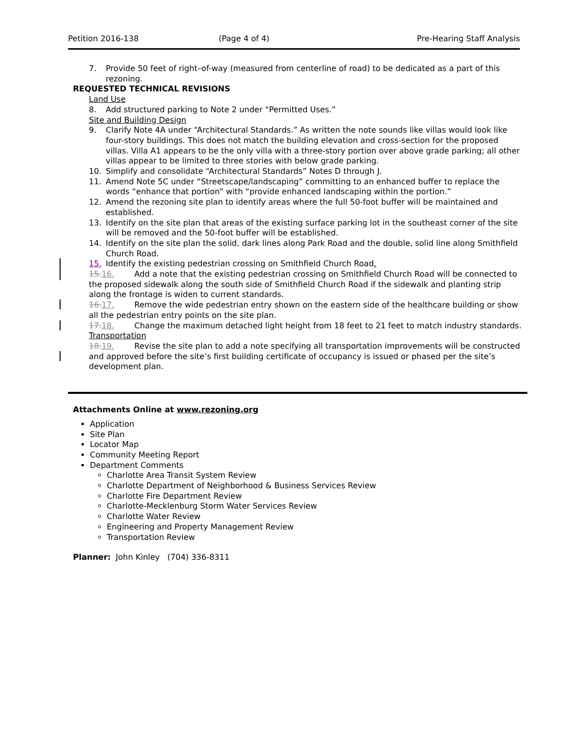Petition 2016-138 (Page 4 of 4) Pre-Hearing Staff Analysis
7. Provide 50 feet of right–of-way (measured from centerline of road) to be dedicated as a part of this rezoning.
REQUESTED TECHNICAL REVISIONS
Land Use
8. Add structured parking to Note 2 under “Permitted Uses.”
Site and Building Design
9. Clarify Note 4A under “Architectural Standards.” As written the note sounds like villas would look like four-story buildings. This does not match the building elevation and cross-section for the proposed villas. Villa A1 appears to be the only villa with a three-story portion over above grade parking; all other villas appear to be limited to three stories with below grade parking.
10. Simplify and consolidate “Architectural Standards” Notes D through J.
11. Amend Note 5C under “Streetscape/landscaping” committing to an enhanced buffer to replace the words “enhance that portion” with “provide enhanced landscaping within the portion.”
12. Amend the rezoning site plan to identify areas where the full 50-foot buffer will be maintained and established.
13. Identify on the site plan that areas of the existing surface parking lot in the southeast corner of the site will be removed and the 50-foot buffer will be established.
14. Identify on the site plan the solid, dark lines along Park Road and the double, solid line along Smithfield Church Road.
15. Identify the existing pedestrian crossing on Smithfield Church Road.
15. 16. Add a note that the existing pedestrian crossing on Smithfield Church Road will be connected to the proposed sidewalk along the south side of Smithfield Church Road if the sidewalk and planting strip along the frontage is widen to current standards.
16. 17. Remove the wide pedestrian entry shown on the eastern side of the healthcare building or show all the pedestrian entry points on the site plan.
17. 18. Change the maximum detached light height from 18 feet to 21 feet to match industry standards.
Transportation
18. 19. Revise the site plan to add a note specifying all transportation improvements will be constructed and approved before the site’s first building certificate of occupancy is issued or phased per the site’s development plan.
Attachments Online at www.rezoning.org
Application
Site Plan
Locator Map
Community Meeting Report
Department Comments
Charlotte Area Transit System Review
Charlotte Department of Neighborhood & Business Services Review
Charlotte Fire Department Review
Charlotte-Mecklenburg Storm Water Services Review
Charlotte Water Review
Engineering and Property Management Review
Transportation Review
Planner: John Kinley (704) 336-8311